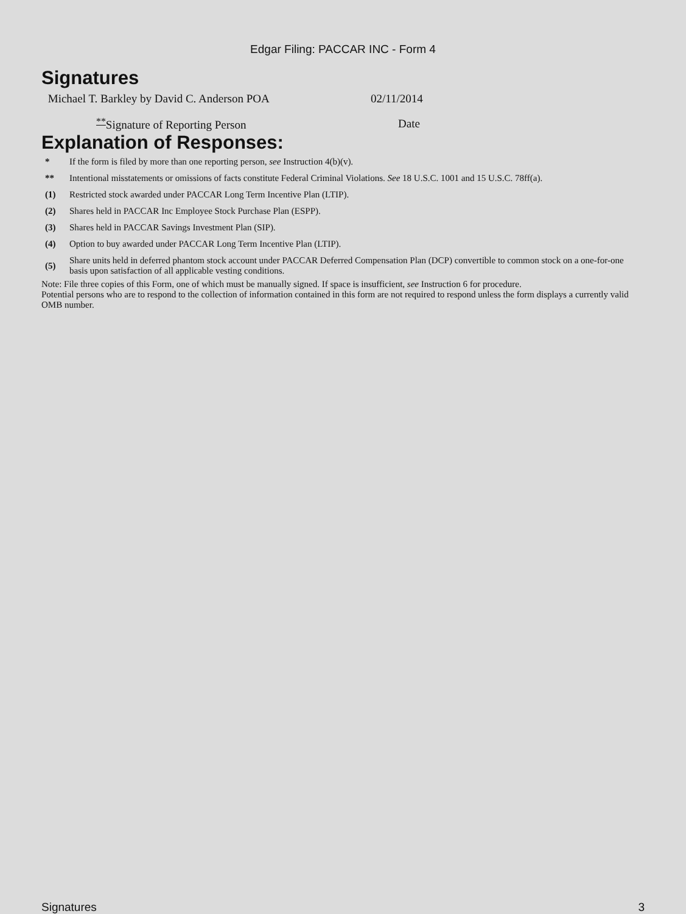Edgar Filing: PACCAR INC - Form 4
Signatures
| Michael T. Barkley by David C. Anderson POA | 02/11/2014 |
| <sup>**</sup> Signature of Reporting Person | Date |
Explanation of Responses:
| * | If the form is filed by more than one reporting person, see Instruction 4(b)(v). |
| ** | Intentional misstatements or omissions of facts constitute Federal Criminal Violations. See 18 U.S.C. 1001 and 15 U.S.C. 78ff(a). |
| (1) | Restricted stock awarded under PACCAR Long Term Incentive Plan (LTIP). |
| (2) | Shares held in PACCAR Inc Employee Stock Purchase Plan (ESPP). |
| (3) | Shares held in PACCAR Savings Investment Plan (SIP). |
| (4) | Option to buy awarded under PACCAR Long Term Incentive Plan (LTIP). |
| (5) | Share units held in deferred phantom stock account under PACCAR Deferred Compensation Plan (DCP) convertible to common stock on a one-for-one basis upon satisfaction of all applicable vesting conditions. |
Note: File three copies of this Form, one of which must be manually signed. If space is insufficient, see Instruction 6 for procedure.
Potential persons who are to respond to the collection of information contained in this form are not required to respond unless the form displays a currently valid OMB number.
Signatures 3